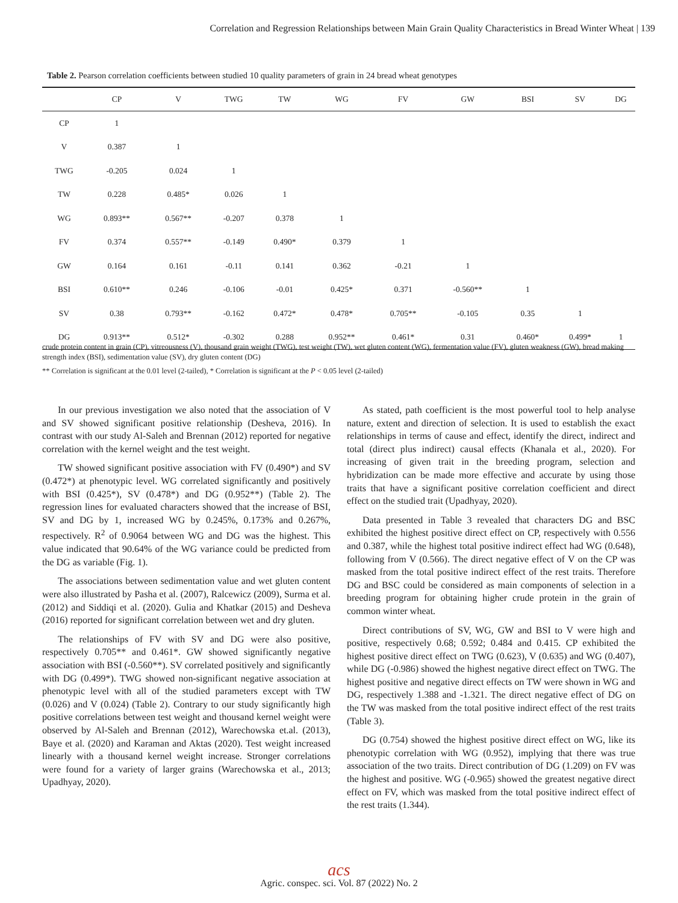Correlation and Regression Relationships between Main Grain Quality Characteristics in Bread Winter Wheat | 139
Table 2. Pearson correlation coefficients between studied 10 quality parameters of grain in 24 bread wheat genotypes
| | CP | V | TWG | TW | WG | FV | GW | BSI | SV | DG |
| --- | --- | --- | --- | --- | --- | --- | --- | --- | --- | --- |
| CP | 1 | | | | | | | | | |
| V | 0.387 | 1 | | | | | | | | |
| TWG | -0.205 | 0.024 | 1 | | | | | | | |
| TW | 0.228 | 0.485* | 0.026 | 1 | | | | | | |
| WG | 0.893** | 0.567** | -0.207 | 0.378 | 1 | | | | | |
| FV | 0.374 | 0.557** | -0.149 | 0.490* | 0.379 | 1 | | | | |
| GW | 0.164 | 0.161 | -0.11 | 0.141 | 0.362 | -0.21 | 1 | | | |
| BSI | 0.610** | 0.246 | -0.106 | -0.01 | 0.425* | 0.371 | -0.560** | 1 | | |
| SV | 0.38 | 0.793** | -0.162 | 0.472* | 0.478* | 0.705** | -0.105 | 0.35 | 1 | |
| DG | 0.913** | 0.512* | -0.302 | 0.288 | 0.952** | 0.461* | 0.31 | 0.460* | 0.499* | 1 |
crude protein content in grain (CP), vitreousness (V), thousand grain weight (TWG), test weight (TW), wet gluten content (WG), fermentation value (FV), gluten weakness (GW), bread making strength index (BSI), sedimentation value (SV), dry gluten content (DG)
** Correlation is significant at the 0.01 level (2-tailed), * Correlation is significant at the P < 0.05 level (2-tailed)
In our previous investigation we also noted that the association of V and SV showed significant positive relationship (Desheva, 2016). In contrast with our study Al-Saleh and Brennan (2012) reported for negative correlation with the kernel weight and the test weight.
TW showed significant positive association with FV (0.490*) and SV (0.472*) at phenotypic level. WG correlated significantly and positively with BSI (0.425*), SV (0.478*) and DG (0.952**) (Table 2). The regression lines for evaluated characters showed that the increase of BSI, SV and DG by 1, increased WG by 0.245%, 0.173% and 0.267%, respectively. R<sup>2</sup> of 0.9064 between WG and DG was the highest. This value indicated that 90.64% of the WG variance could be predicted from the DG as variable (Fig. 1).
The associations between sedimentation value and wet gluten content were also illustrated by Pasha et al. (2007), Ralcewicz (2009), Surma et al. (2012) and Siddiqi et al. (2020). Gulia and Khatkar (2015) and Desheva (2016) reported for significant correlation between wet and dry gluten.
The relationships of FV with SV and DG were also positive, respectively 0.705** and 0.461*. GW showed significantly negative association with BSI (-0.560**). SV correlated positively and significantly with DG (0.499*). TWG showed non-significant negative association at phenotypic level with all of the studied parameters except with TW (0.026) and V (0.024) (Table 2). Contrary to our study significantly high positive correlations between test weight and thousand kernel weight were observed by Al-Saleh and Brennan (2012), Warechowska et.al. (2013), Baye et al. (2020) and Karaman and Aktas (2020). Test weight increased linearly with a thousand kernel weight increase. Stronger correlations were found for a variety of larger grains (Warechowska et al., 2013; Upadhyay, 2020).
As stated, path coefficient is the most powerful tool to help analyse nature, extent and direction of selection. It is used to establish the exact relationships in terms of cause and effect, identify the direct, indirect and total (direct plus indirect) causal effects (Khanala et al., 2020). For increasing of given trait in the breeding program, selection and hybridization can be made more effective and accurate by using those traits that have a significant positive correlation coefficient and direct effect on the studied trait (Upadhyay, 2020).
Data presented in Table 3 revealed that characters DG and BSC exhibited the highest positive direct effect on CP, respectively with 0.556 and 0.387, while the highest total positive indirect effect had WG (0.648), following from V (0.566). The direct negative effect of V on the CP was masked from the total positive indirect effect of the rest traits. Therefore DG and BSC could be considered as main components of selection in a breeding program for obtaining higher crude protein in the grain of common winter wheat.
Direct contributions of SV, WG, GW and BSI to V were high and positive, respectively 0.68; 0.592; 0.484 and 0.415. CP exhibited the highest positive direct effect on TWG (0.623), V (0.635) and WG (0.407), while DG (-0.986) showed the highest negative direct effect on TWG. The highest positive and negative direct effects on TW were shown in WG and DG, respectively 1.388 and -1.321. The direct negative effect of DG on the TW was masked from the total positive indirect effect of the rest traits (Table 3).
DG (0.754) showed the highest positive direct effect on WG, like its phenotypic correlation with WG (0.952), implying that there was true association of the two traits. Direct contribution of DG (1.209) on FV was the highest and positive. WG (-0.965) showed the greatest negative direct effect on FV, which was masked from the total positive indirect effect of the rest traits (1.344).
acs
Agric. conspec. sci. Vol. 87 (2022) No. 2